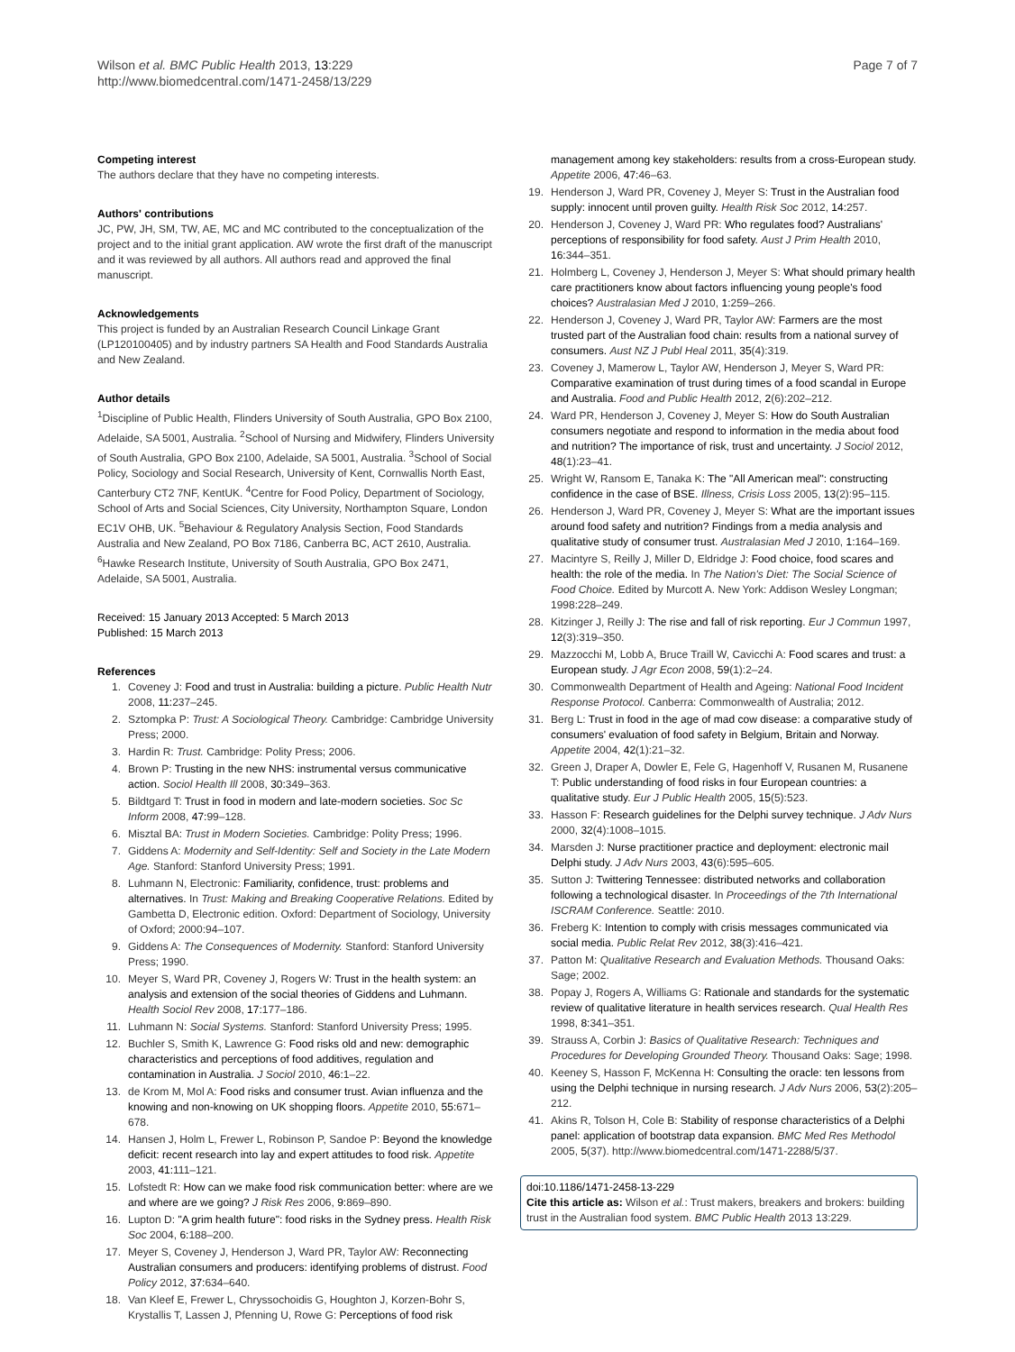Wilson et al. BMC Public Health 2013, 13:229
http://www.biomedcentral.com/1471-2458/13/229
Page 7 of 7
Competing interest
The authors declare that they have no competing interests.
Authors' contributions
JC, PW, JH, SM, TW, AE, MC and MC contributed to the conceptualization of the project and to the initial grant application. AW wrote the first draft of the manuscript and it was reviewed by all authors. All authors read and approved the final manuscript.
Acknowledgements
This project is funded by an Australian Research Council Linkage Grant (LP120100405) and by industry partners SA Health and Food Standards Australia and New Zealand.
Author details
<sup>1</sup> Discipline of Public Health, Flinders University of South Australia, GPO Box 2100, Adelaide, SA 5001, Australia. <sup>2</sup>School of Nursing and Midwifery, Flinders University of South Australia, GPO Box 2100, Adelaide, SA 5001, Australia. <sup>3</sup>School of Social Policy, Sociology and Social Research, University of Kent, Cornwallis North East, Canterbury CT2 7NF, KentUK. <sup>4</sup>Centre for Food Policy, Department of Sociology, School of Arts and Social Sciences, City University, Northampton Square, London EC1V OHB, UK. <sup>5</sup>Behaviour & Regulatory Analysis Section, Food Standards Australia and New Zealand, PO Box 7186, Canberra BC, ACT 2610, Australia. <sup>6</sup>Hawke Research Institute, University of South Australia, GPO Box 2471, Adelaide, SA 5001, Australia.
Received: 15 January 2013 Accepted: 5 March 2013
Published: 15 March 2013
References
1. Coveney J: Food and trust in Australia: building a picture. Public Health Nutr 2008, 11: 237–245.
2. Sztompka P: Trust: A Sociological Theory. Cambridge: Cambridge University Press; 2000.
3. Hardin R: Trust. Cambridge: Polity Press; 2006.
4. Brown P: Trusting in the new NHS: instrumental versus communicative action. Sociol Health Ill 2008, 30: 349–363.
5. Bildtgard T: Trust in food in modern and late-modern societies. Soc Sc Inform 2008, 47: 99–128.
6. Misztal BA: Trust in Modern Societies. Cambridge: Polity Press; 1996.
7. Giddens A: Modernity and Self-Identity: Self and Society in the Late Modern Age. Stanford: Stanford University Press; 1991.
8. Luhmann N, Electronic: Familiarity, confidence, trust: problems and alternatives. In Trust: Making and Breaking Cooperative Relations. Edited by Gambetta D, Electronic edition. Oxford: Department of Sociology, University of Oxford; 2000:94–107.
9. Giddens A: The Consequences of Modernity. Stanford: Stanford University Press; 1990.
10. Meyer S, Ward PR, Coveney J, Rogers W: Trust in the health system: an analysis and extension of the social theories of Giddens and Luhmann. Health Sociol Rev 2008, 17: 177–186.
11. Luhmann N: Social Systems. Stanford: Stanford University Press; 1995.
12. Buchler S, Smith K, Lawrence G: Food risks old and new: demographic characteristics and perceptions of food additives, regulation and contamination in Australia. J Sociol 2010, 46: 1–22.
13. de Krom M, Mol A: Food risks and consumer trust. Avian influenza and the knowing and non-knowing on UK shopping floors. Appetite 2010, 55: 671–678.
14. Hansen J, Holm L, Frewer L, Robinson P, Sandoe P: Beyond the knowledge deficit: recent research into lay and expert attitudes to food risk. Appetite 2003, 41: 111–121.
15. Lofstedt R: How can we make food risk communication better: where are we and where are we going? J Risk Res 2006, 9: 869–890.
16. Lupton D: "A grim health future": food risks in the Sydney press. Health Risk Soc 2004, 6: 188–200.
17. Meyer S, Coveney J, Henderson J, Ward PR, Taylor AW: Reconnecting Australian consumers and producers: identifying problems of distrust. Food Policy 2012, 37: 634–640.
18. Van Kleef E, Frewer L, Chryssochoidis G, Houghton J, Korzen-Bohr S, Krystallis T, Lassen J, Pfenning U, Rowe G: Perceptions of food risk
management among key stakeholders: results from a cross-European study. Appetite 2006, 47: 46–63.
19. Henderson J, Ward PR, Coveney J, Meyer S: Trust in the Australian food supply: innocent until proven guilty. Health Risk Soc 2012, 14: 257.
20. Henderson J, Coveney J, Ward PR: Who regulates food? Australians' perceptions of responsibility for food safety. Aust J Prim Health 2010, 16: 344–351.
21. Holmberg L, Coveney J, Henderson J, Meyer S: What should primary health care practitioners know about factors influencing young people's food choices? Australasian Med J 2010, 1: 259–266.
22. Henderson J, Coveney J, Ward PR, Taylor AW: Farmers are the most trusted part of the Australian food chain: results from a national survey of consumers. Aust NZ J Publ Heal 2011, 35(4):319.
23. Coveney J, Mamerow L, Taylor AW, Henderson J, Meyer S, Ward PR: Comparative examination of trust during times of a food scandal in Europe and Australia. Food and Public Health 2012, 2(6):202–212.
24. Ward PR, Henderson J, Coveney J, Meyer S: How do South Australian consumers negotiate and respond to information in the media about food and nutrition? The importance of risk, trust and uncertainty. J Sociol 2012, 48(1):23–41.
25. Wright W, Ransom E, Tanaka K: The "All American meal": constructing confidence in the case of BSE. Illness, Crisis Loss 2005, 13(2):95–115.
26. Henderson J, Ward PR, Coveney J, Meyer S: What are the important issues around food safety and nutrition? Findings from a media analysis and qualitative study of consumer trust. Australasian Med J 2010, 1: 164–169.
27. Macintyre S, Reilly J, Miller D, Eldridge J: Food choice, food scares and health: the role of the media. In The Nation's Diet: The Social Science of Food Choice. Edited by Murcott A. New York: Addison Wesley Longman; 1998:228–249.
28. Kitzinger J, Reilly J: The rise and fall of risk reporting. Eur J Commun 1997, 12(3):319–350.
29. Mazzocchi M, Lobb A, Bruce Traill W, Cavicchi A: Food scares and trust: a European study. J Agr Econ 2008, 59(1):2–24.
30. Commonwealth Department of Health and Ageing: National Food Incident Response Protocol. Canberra: Commonwealth of Australia; 2012.
31. Berg L: Trust in food in the age of mad cow disease: a comparative study of consumers' evaluation of food safety in Belgium, Britain and Norway. Appetite 2004, 42(1):21–32.
32. Green J, Draper A, Dowler E, Fele G, Hagenhoff V, Rusanen M, Rusanene T: Public understanding of food risks in four European countries: a qualitative study. Eur J Public Health 2005, 15(5):523.
33. Hasson F: Research guidelines for the Delphi survey technique. J Adv Nurs 2000, 32(4):1008–1015.
34. Marsden J: Nurse practitioner practice and deployment: electronic mail Delphi study. J Adv Nurs 2003, 43(6):595–605.
35. Sutton J: Twittering Tennessee: distributed networks and collaboration following a technological disaster. In Proceedings of the 7th International ISCRAM Conference. Seattle: 2010.
36. Freberg K: Intention to comply with crisis messages communicated via social media. Public Relat Rev 2012, 38(3):416–421.
37. Patton M: Qualitative Research and Evaluation Methods. Thousand Oaks: Sage; 2002.
38. Popay J, Rogers A, Williams G: Rationale and standards for the systematic review of qualitative literature in health services research. Qual Health Res 1998, 8: 341–351.
39. Strauss A, Corbin J: Basics of Qualitative Research: Techniques and Procedures for Developing Grounded Theory. Thousand Oaks: Sage; 1998.
40. Keeney S, Hasson F, McKenna H: Consulting the oracle: ten lessons from using the Delphi technique in nursing research. J Adv Nurs 2006, 53(2):205–212.
41. Akins R, Tolson H, Cole B: Stability of response characteristics of a Delphi panel: application of bootstrap data expansion. BMC Med Res Methodol 2005, 5(37). http://www.biomedcentral.com/1471-2288/5/37.
doi:10.1186/1471-2458-13-229
Cite this article as: Wilson et al.: Trust makers, breakers and brokers: building trust in the Australian food system. BMC Public Health 2013 13:229.